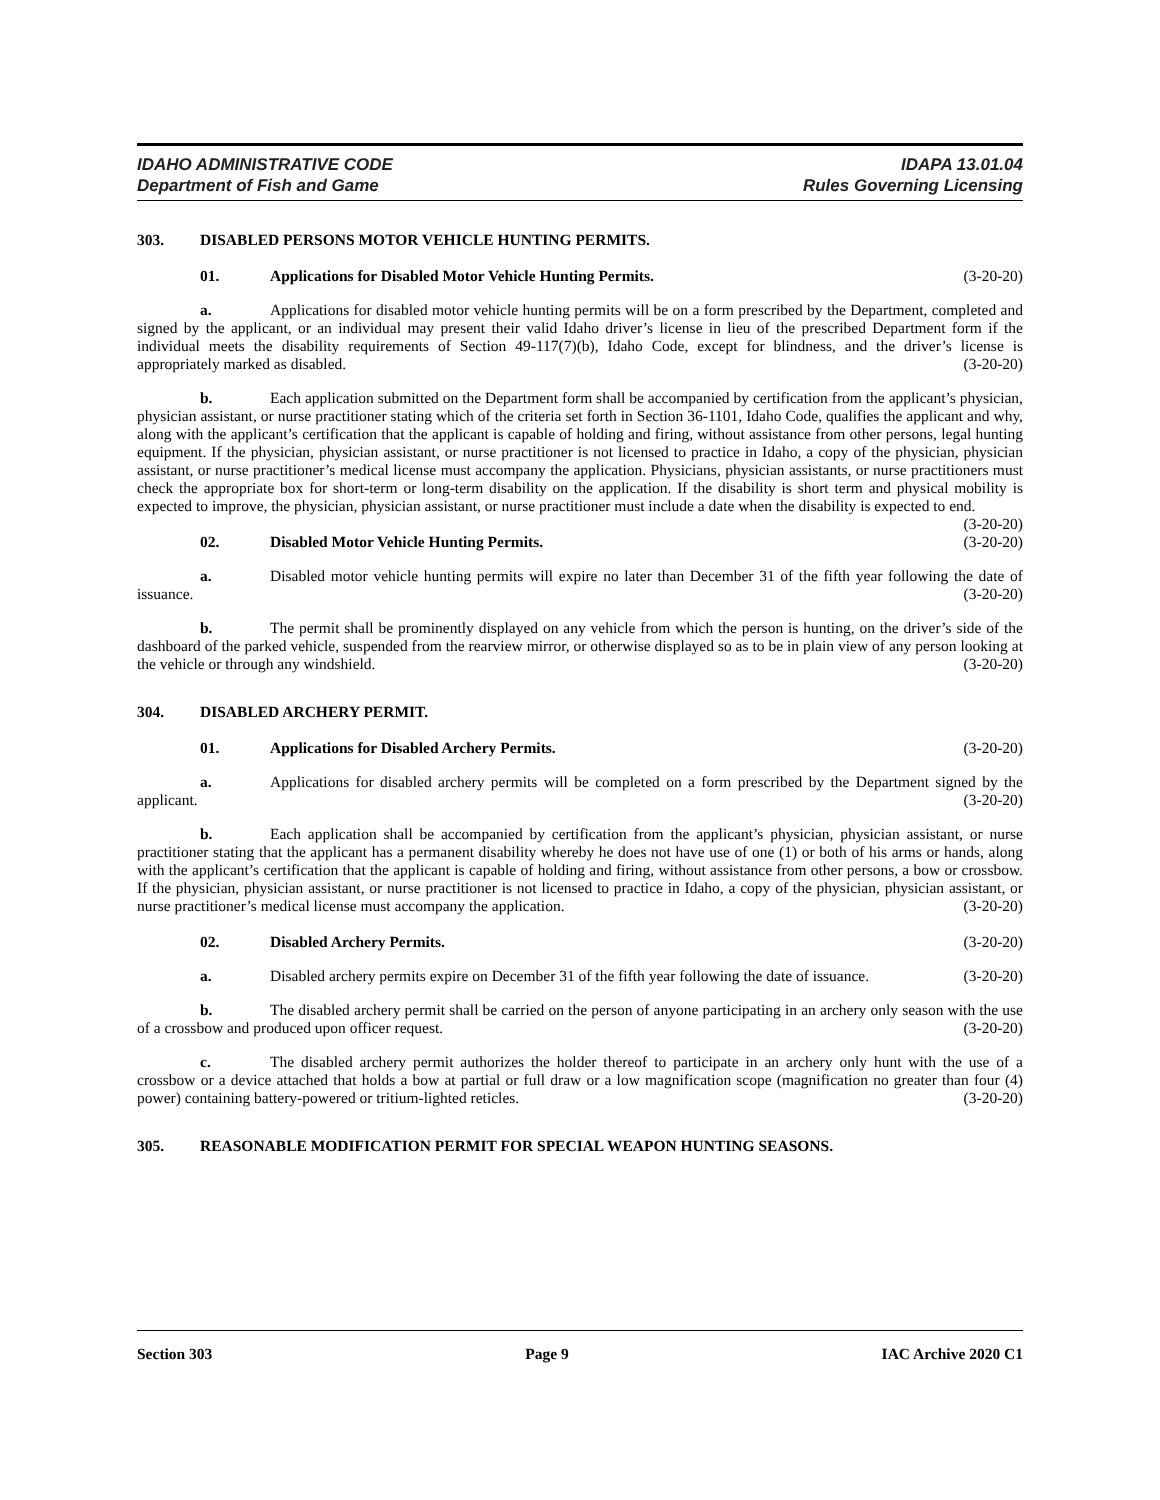IDAHO ADMINISTRATIVE CODE
Department of Fish and Game
IDAPA 13.01.04
Rules Governing Licensing
303. DISABLED PERSONS MOTOR VEHICLE HUNTING PERMITS.
01. Applications for Disabled Motor Vehicle Hunting Permits. (3-20-20)
a. Applications for disabled motor vehicle hunting permits will be on a form prescribed by the Department, completed and signed by the applicant, or an individual may present their valid Idaho driver’s license in lieu of the prescribed Department form if the individual meets the disability requirements of Section 49-117(7)(b), Idaho Code, except for blindness, and the driver’s license is appropriately marked as disabled. (3-20-20)
b. Each application submitted on the Department form shall be accompanied by certification from the applicant’s physician, physician assistant, or nurse practitioner stating which of the criteria set forth in Section 36-1101, Idaho Code, qualifies the applicant and why, along with the applicant’s certification that the applicant is capable of holding and firing, without assistance from other persons, legal hunting equipment. If the physician, physician assistant, or nurse practitioner is not licensed to practice in Idaho, a copy of the physician, physician assistant, or nurse practitioner’s medical license must accompany the application. Physicians, physician assistants, or nurse practitioners must check the appropriate box for short-term or long-term disability on the application. If the disability is short term and physical mobility is expected to improve, the physician, physician assistant, or nurse practitioner must include a date when the disability is expected to end. (3-20-20)
02. Disabled Motor Vehicle Hunting Permits. (3-20-20)
a. Disabled motor vehicle hunting permits will expire no later than December 31 of the fifth year following the date of issuance. (3-20-20)
b. The permit shall be prominently displayed on any vehicle from which the person is hunting, on the driver’s side of the dashboard of the parked vehicle, suspended from the rearview mirror, or otherwise displayed so as to be in plain view of any person looking at the vehicle or through any windshield. (3-20-20)
304. DISABLED ARCHERY PERMIT.
01. Applications for Disabled Archery Permits. (3-20-20)
a. Applications for disabled archery permits will be completed on a form prescribed by the Department signed by the applicant. (3-20-20)
b. Each application shall be accompanied by certification from the applicant’s physician, physician assistant, or nurse practitioner stating that the applicant has a permanent disability whereby he does not have use of one (1) or both of his arms or hands, along with the applicant’s certification that the applicant is capable of holding and firing, without assistance from other persons, a bow or crossbow. If the physician, physician assistant, or nurse practitioner is not licensed to practice in Idaho, a copy of the physician, physician assistant, or nurse practitioner’s medical license must accompany the application. (3-20-20)
02. Disabled Archery Permits. (3-20-20)
a. Disabled archery permits expire on December 31 of the fifth year following the date of issuance. (3-20-20)
b. The disabled archery permit shall be carried on the person of anyone participating in an archery only season with the use of a crossbow and produced upon officer request. (3-20-20)
c. The disabled archery permit authorizes the holder thereof to participate in an archery only hunt with the use of a crossbow or a device attached that holds a bow at partial or full draw or a low magnification scope (magnification no greater than four (4) power) containing battery-powered or tritium-lighted reticles. (3-20-20)
305. REASONABLE MODIFICATION PERMIT FOR SPECIAL WEAPON HUNTING SEASONS.
Section 303 Page 9 IAC Archive 2020 C1